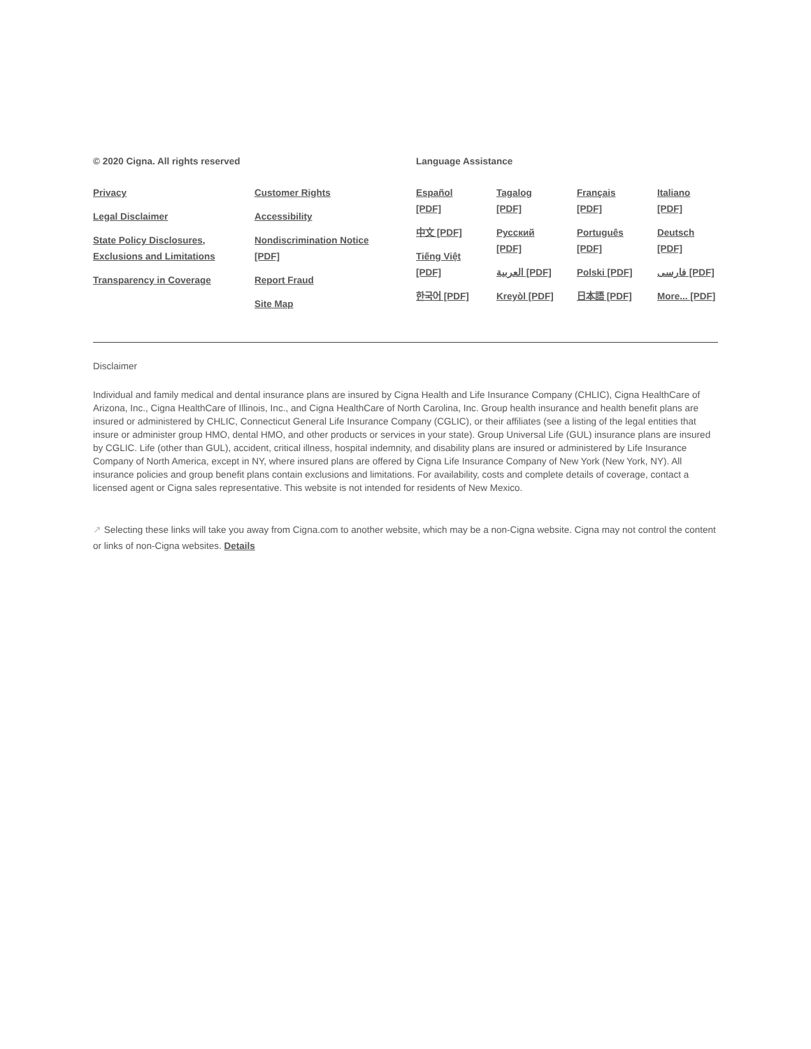© 2020 Cigna. All rights reserved
Privacy
Legal Disclaimer
State Policy Disclosures,
Exclusions and Limitations
Transparency in Coverage
Customer Rights
Accessibility
Nondiscrimination Notice
[PDF]
Report Fraud
Site Map
Language Assistance
Español
[PDF]
中文 [PDF]
Tiếng Việt
[PDF]
한국어 [PDF]
Tagalog
[PDF]
Русский
[PDF]
العربية [PDF]
Kreyòl [PDF]
Français
[PDF]
Português
[PDF]
Polski [PDF]
日本語 [PDF]
Italiano
[PDF]
Deutsch
[PDF]
فارسی [PDF]
More... [PDF]
Disclaimer
Individual and family medical and dental insurance plans are insured by Cigna Health and Life Insurance Company (CHLIC), Cigna HealthCare of Arizona, Inc., Cigna HealthCare of Illinois, Inc., and Cigna HealthCare of North Carolina, Inc. Group health insurance and health benefit plans are insured or administered by CHLIC, Connecticut General Life Insurance Company (CGLIC), or their affiliates (see a listing of the legal entities that insure or administer group HMO, dental HMO, and other products or services in your state). Group Universal Life (GUL) insurance plans are insured by CGLIC. Life (other than GUL), accident, critical illness, hospital indemnity, and disability plans are insured or administered by Life Insurance Company of North America, except in NY, where insured plans are offered by Cigna Life Insurance Company of New York (New York, NY). All insurance policies and group benefit plans contain exclusions and limitations. For availability, costs and complete details of coverage, contact a licensed agent or Cigna sales representative. This website is not intended for residents of New Mexico.
↗ Selecting these links will take you away from Cigna.com to another website, which may be a non-Cigna website. Cigna may not control the content or links of non-Cigna websites. Details